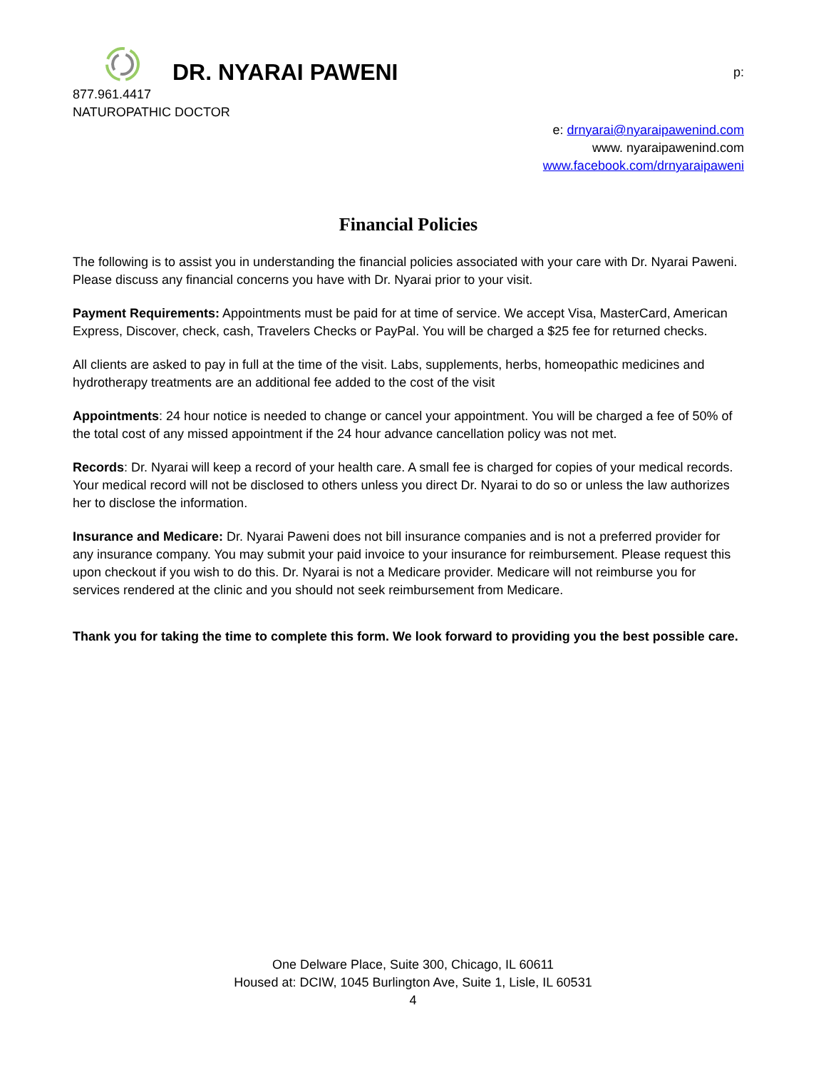DR. NYARAI PAWENI
p:
877.961.4417
NATUROPATHIC DOCTOR
e: drnyarai@nyaraipawenind.com
www. nyaraipawenind.com
www.facebook.com/drnyaraipaweni
Financial Policies
The following is to assist you in understanding the financial policies associated with your care with Dr. Nyarai Paweni. Please discuss any financial concerns you have with Dr. Nyarai prior to your visit.
Payment Requirements: Appointments must be paid for at time of service. We accept Visa, MasterCard, American Express, Discover, check, cash, Travelers Checks or PayPal. You will be charged a $25 fee for returned checks.
All clients are asked to pay in full at the time of the visit. Labs, supplements, herbs, homeopathic medicines and hydrotherapy treatments are an additional fee added to the cost of the visit
Appointments: 24 hour notice is needed to change or cancel your appointment. You will be charged a fee of 50% of the total cost of any missed appointment if the 24 hour advance cancellation policy was not met.
Records: Dr. Nyarai will keep a record of your health care. A small fee is charged for copies of your medical records. Your medical record will not be disclosed to others unless you direct Dr. Nyarai to do so or unless the law authorizes her to disclose the information.
Insurance and Medicare: Dr. Nyarai Paweni does not bill insurance companies and is not a preferred provider for any insurance company. You may submit your paid invoice to your insurance for reimbursement. Please request this upon checkout if you wish to do this. Dr. Nyarai is not a Medicare provider. Medicare will not reimburse you for services rendered at the clinic and you should not seek reimbursement from Medicare.
Thank you for taking the time to complete this form. We look forward to providing you the best possible care.
One Delware Place, Suite 300, Chicago, IL 60611
Housed at: DCIW, 1045 Burlington Ave, Suite 1, Lisle, IL 60531
4